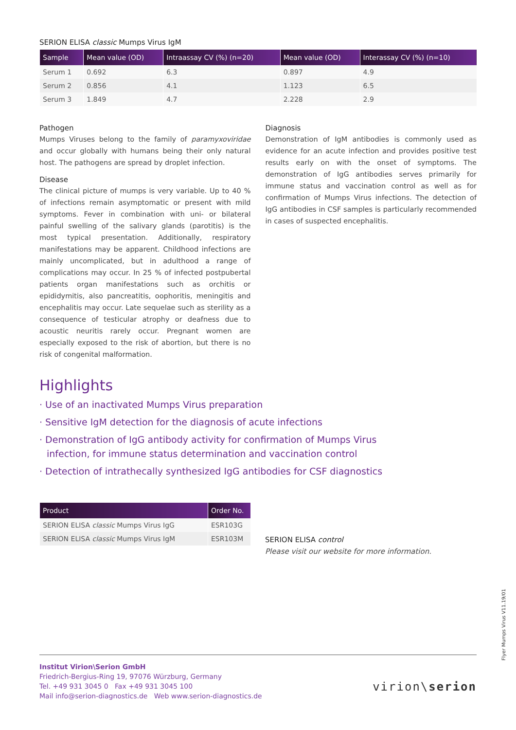SERION ELISA classic Mumps Virus IgM
| Sample | Mean value (OD) | Intraassay CV (%) (n=20) | Mean value (OD) | Interassay CV (%) (n=10) |
| --- | --- | --- | --- | --- |
| Serum 1 | 0.692 | 6.3 | 0.897 | 4.9 |
| Serum 2 | 0.856 | 4.1 | 1.123 | 6.5 |
| Serum 3 | 1.849 | 4.7 | 2.228 | 2.9 |
Pathogen
Mumps Viruses belong to the family of paramyxoviridae and occur globally with humans being their only natural host. The pathogens are spread by droplet infection.
Disease
The clinical picture of mumps is very variable. Up to 40 % of infections remain asymptomatic or present with mild symptoms. Fever in combination with uni- or bilateral painful swelling of the salivary glands (parotitis) is the most typical presentation. Additionally, respiratory manifestations may be apparent. Childhood infections are mainly uncomplicated, but in adulthood a range of complications may occur. In 25 % of infected postpubertal patients organ manifestations such as orchitis or epididymitis, also pancreatitis, oophoritis, meningitis and encephalitis may occur. Late sequelae such as sterility as a consequence of testicular atrophy or deafness due to acoustic neuritis rarely occur. Pregnant women are especially exposed to the risk of abortion, but there is no risk of congenital malformation.
Diagnosis
Demonstration of IgM antibodies is commonly used as evidence for an acute infection and provides positive test results early on with the onset of symptoms. The demonstration of IgG antibodies serves primarily for immune status and vaccination control as well as for confirmation of Mumps Virus infections. The detection of IgG antibodies in CSF samples is particularly recommended in cases of suspected encephalitis.
Highlights
· Use of an inactivated Mumps Virus preparation
· Sensitive IgM detection for the diagnosis of acute infections
· Demonstration of IgG antibody activity for confirmation of Mumps Virus
infection, for immune status determination and vaccination control
· Detection of intrathecally synthesized IgG antibodies for CSF diagnostics
| Product | Order No. |
| --- | --- |
| SERION ELISA classic Mumps Virus IgG | ESR103G |
| SERION ELISA classic Mumps Virus IgM | ESR103M |
SERION ELISA control
Please visit our website for more information.
Flyer Mumps Virus V11.19/01
Institut Virion\Serion GmbH
Friedrich-Bergius-Ring 19, 97076 Würzburg, Germany
Tel. +49 931 3045 0 Fax +49 931 3045 100
Mail info@serion-diagnostics.de Web www.serion-diagnostics.de
virion\serion